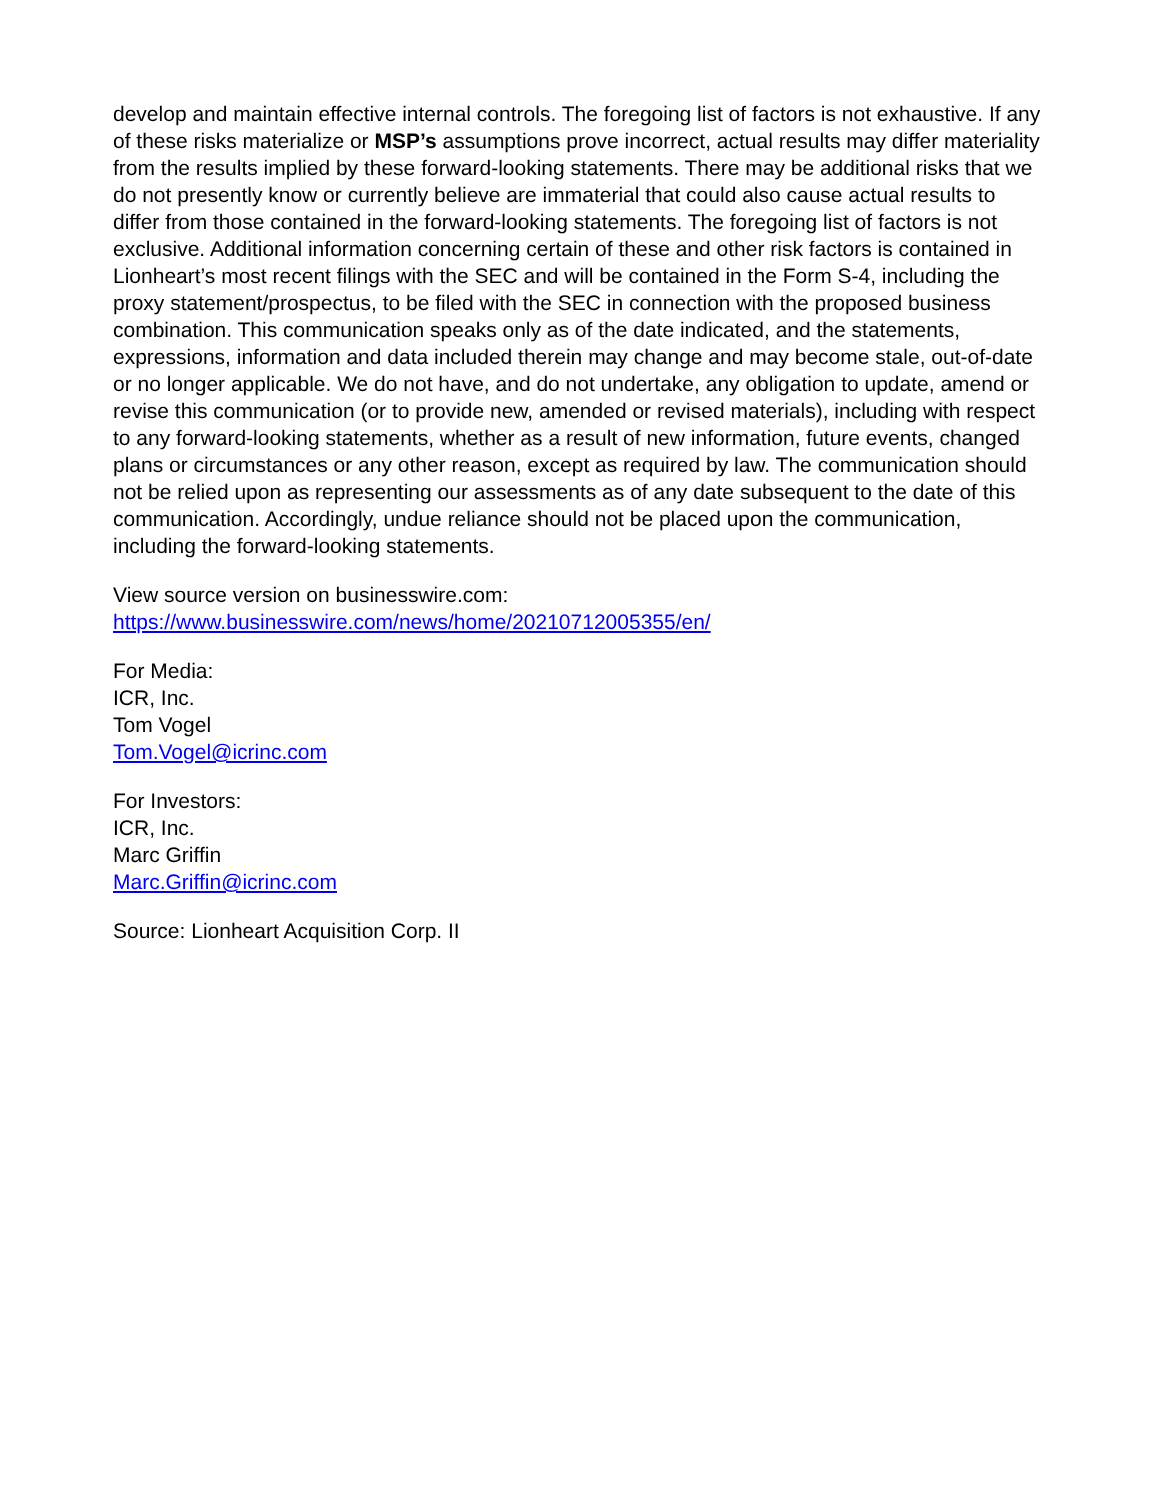develop and maintain effective internal controls. The foregoing list of factors is not exhaustive. If any of these risks materialize or MSP’s assumptions prove incorrect, actual results may differ materiality from the results implied by these forward-looking statements. There may be additional risks that we do not presently know or currently believe are immaterial that could also cause actual results to differ from those contained in the forward-looking statements. The foregoing list of factors is not exclusive. Additional information concerning certain of these and other risk factors is contained in Lionheart’s most recent filings with the SEC and will be contained in the Form S-4, including the proxy statement/prospectus, to be filed with the SEC in connection with the proposed business combination. This communication speaks only as of the date indicated, and the statements, expressions, information and data included therein may change and may become stale, out-of-date or no longer applicable. We do not have, and do not undertake, any obligation to update, amend or revise this communication (or to provide new, amended or revised materials), including with respect to any forward-looking statements, whether as a result of new information, future events, changed plans or circumstances or any other reason, except as required by law. The communication should not be relied upon as representing our assessments as of any date subsequent to the date of this communication. Accordingly, undue reliance should not be placed upon the communication, including the forward-looking statements.
View source version on businesswire.com:
https://www.businesswire.com/news/home/20210712005355/en/
For Media:
ICR, Inc.
Tom Vogel
Tom.Vogel@icrinc.com
For Investors:
ICR, Inc.
Marc Griffin
Marc.Griffin@icrinc.com
Source: Lionheart Acquisition Corp. II